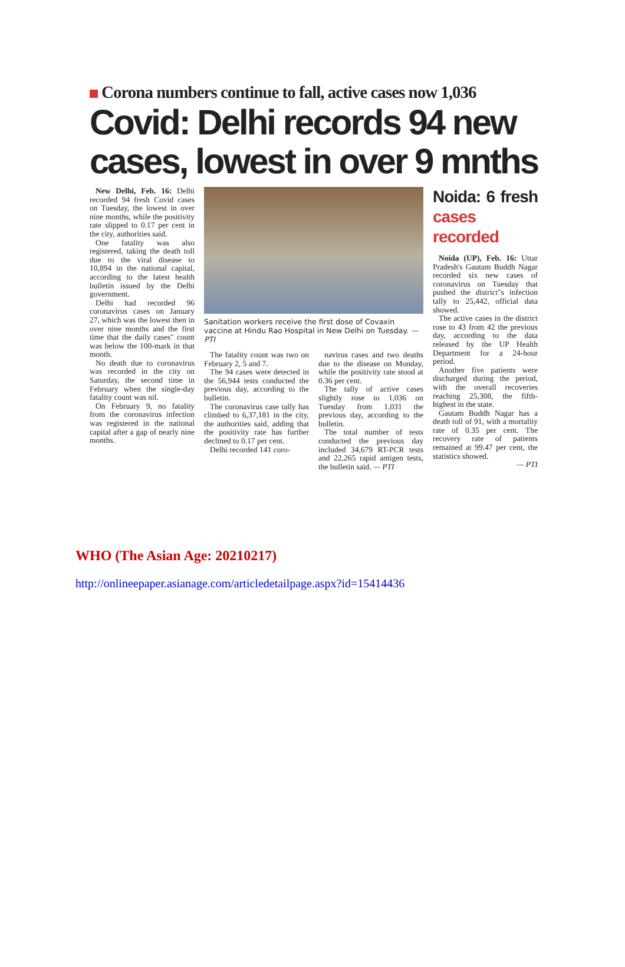Corona numbers continue to fall, active cases now 1,036
Covid: Delhi records 94 new cases, lowest in over 9 mnths
New Delhi, Feb. 16: Delhi recorded 94 fresh Covid cases on Tuesday, the lowest in over nine months, while the positivity rate slipped to 0.17 per cent in the city, authorities said.
One fatality was also registered, taking the death toll due to the viral disease to 10,894 in the national capital, according to the latest health bulletin issued by the Delhi government.
Delhi had recorded 96 coronavirus cases on January 27, which was the lowest then in over nine months and the first time that the daily cases" count was below the 100-mark in that month.
No death due to coronavirus was recorded in the city on Saturday, the second time in February when the single-day fatality count was nil.
On February 9, no fatality from the coronavirus infection was registered in the national capital after a gap of nearly nine months.
Sanitation workers receive the first dose of Covaxin vaccine at Hindu Rao Hospital in New Delhi on Tuesday. — PTI
The fatality count was two on February 2, 5 and 7.
The 94 cases were detected in the 56,944 tests conducted the previous day, according to the bulletin.
The coronavirus case tally has climbed to 6,37,181 in the city, the authorities said, adding that the positivity rate has further declined to 0.17 per cent.
Delhi recorded 141 coro-
navirus cases and two deaths due to the disease on Monday, while the positivity rate stood at 0.36 per cent.
The tally of active cases slightly rose to 1,036 on Tuesday from 1,031 the previous day, according to the bulletin.
The total number of tests conducted the previous day included 34,679 RT-PCR tests and 22,265 rapid antigen tests, the bulletin said. — PTI
Noida: 6 fresh cases recorded
Noida (UP), Feb. 16: Uttar Pradesh's Gautam Buddh Nagar recorded six new cases of coronavirus on Tuesday that pushed the district"s infection tally to 25,442, official data showed.
The active cases in the district rose to 43 from 42 the previous day, according to the data released by the UP Health Department for a 24-hour period.
Another five patients were discharged during the period, with the overall recoveries reaching 25,308, the fifth-highest in the state.
Gautam Buddh Nagar has a death toll of 91, with a mortality rate of 0.35 per cent. The recovery rate of patients remained at 99.47 per cent, the statistics showed.
— PTI
WHO (The Asian Age: 20210217)
http://onlineepaper.asianage.com/articledetailpage.aspx?id=15414436